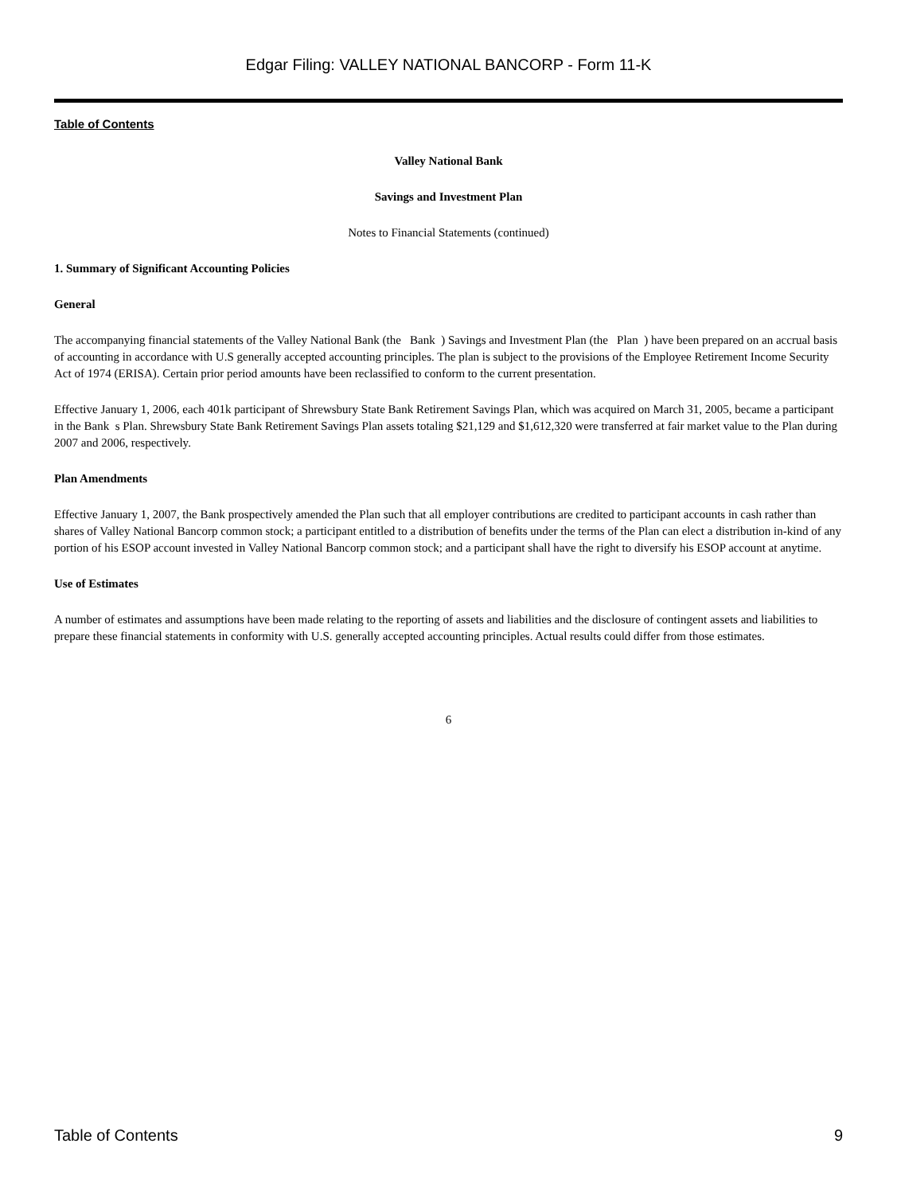Edgar Filing: VALLEY NATIONAL BANCORP - Form 11-K
Table of Contents
Valley National Bank
Savings and Investment Plan
Notes to Financial Statements (continued)
1. Summary of Significant Accounting Policies
General
The accompanying financial statements of the Valley National Bank (the Bank ) Savings and Investment Plan (the Plan ) have been prepared on an accrual basis of accounting in accordance with U.S generally accepted accounting principles. The plan is subject to the provisions of the Employee Retirement Income Security Act of 1974 (ERISA). Certain prior period amounts have been reclassified to conform to the current presentation.
Effective January 1, 2006, each 401k participant of Shrewsbury State Bank Retirement Savings Plan, which was acquired on March 31, 2005, became a participant in the Bank s Plan. Shrewsbury State Bank Retirement Savings Plan assets totaling $21,129 and $1,612,320 were transferred at fair market value to the Plan during 2007 and 2006, respectively.
Plan Amendments
Effective January 1, 2007, the Bank prospectively amended the Plan such that all employer contributions are credited to participant accounts in cash rather than shares of Valley National Bancorp common stock; a participant entitled to a distribution of benefits under the terms of the Plan can elect a distribution in-kind of any portion of his ESOP account invested in Valley National Bancorp common stock; and a participant shall have the right to diversify his ESOP account at anytime.
Use of Estimates
A number of estimates and assumptions have been made relating to the reporting of assets and liabilities and the disclosure of contingent assets and liabilities to prepare these financial statements in conformity with U.S. generally accepted accounting principles. Actual results could differ from those estimates.
6
Table of Contents 9